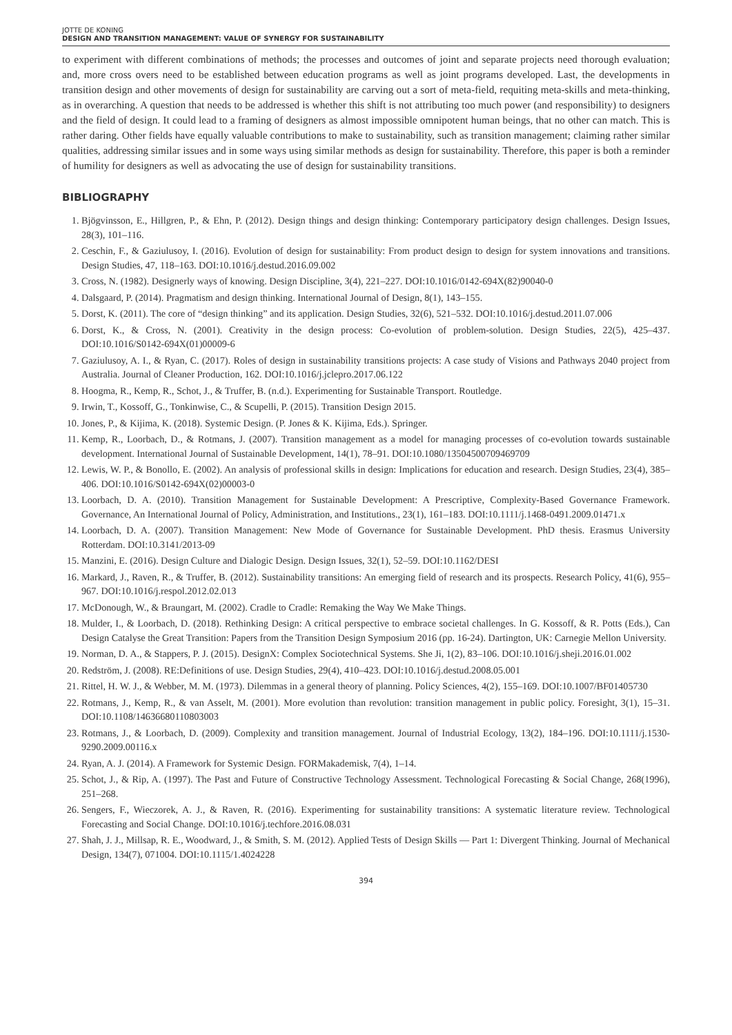JOTTE DE KONING
DESIGN AND TRANSITION MANAGEMENT: VALUE OF SYNERGY FOR SUSTAINABILITY
to experiment with different combinations of methods; the processes and outcomes of joint and separate projects need thorough evaluation; and, more cross overs need to be established between education programs as well as joint programs developed. Last, the developments in transition design and other movements of design for sustainability are carving out a sort of meta-field, requiting meta-skills and meta-thinking, as in overarching. A question that needs to be addressed is whether this shift is not attributing too much power (and responsibility) to designers and the field of design. It could lead to a framing of designers as almost impossible omnipotent human beings, that no other can match. This is rather daring. Other fields have equally valuable contributions to make to sustainability, such as transition management; claiming rather similar qualities, addressing similar issues and in some ways using similar methods as design for sustainability. Therefore, this paper is both a reminder of humility for designers as well as advocating the use of design for sustainability transitions.
BIBLIOGRAPHY
1. Bjögvinsson, E., Hillgren, P., & Ehn, P. (2012). Design things and design thinking: Contemporary participatory design challenges. Design Issues, 28(3), 101–116.
2. Ceschin, F., & Gaziulusoy, I. (2016). Evolution of design for sustainability: From product design to design for system innovations and transitions. Design Studies, 47, 118–163. DOI:10.1016/j.destud.2016.09.002
3. Cross, N. (1982). Designerly ways of knowing. Design Discipline, 3(4), 221–227. DOI:10.1016/0142-694X(82)90040-0
4. Dalsgaard, P. (2014). Pragmatism and design thinking. International Journal of Design, 8(1), 143–155.
5. Dorst, K. (2011). The core of “design thinking” and its application. Design Studies, 32(6), 521–532. DOI:10.1016/j.destud.2011.07.006
6. Dorst, K., & Cross, N. (2001). Creativity in the design process: Co-evolution of problem-solution. Design Studies, 22(5), 425–437. DOI:10.1016/S0142-694X(01)00009-6
7. Gaziulusoy, A. I., & Ryan, C. (2017). Roles of design in sustainability transitions projects: A case study of Visions and Pathways 2040 project from Australia. Journal of Cleaner Production, 162. DOI:10.1016/j.jclepro.2017.06.122
8. Hoogma, R., Kemp, R., Schot, J., & Truffer, B. (n.d.). Experimenting for Sustainable Transport. Routledge.
9. Irwin, T., Kossoff, G., Tonkinwise, C., & Scupelli, P. (2015). Transition Design 2015.
10. Jones, P., & Kijima, K. (2018). Systemic Design. (P. Jones & K. Kijima, Eds.). Springer.
11. Kemp, R., Loorbach, D., & Rotmans, J. (2007). Transition management as a model for managing processes of co-evolution towards sustainable development. International Journal of Sustainable Development, 14(1), 78–91. DOI:10.1080/13504500709469709
12. Lewis, W. P., & Bonollo, E. (2002). An analysis of professional skills in design: Implications for education and research. Design Studies, 23(4), 385–406. DOI:10.1016/S0142-694X(02)00003-0
13. Loorbach, D. A. (2010). Transition Management for Sustainable Development: A Prescriptive, Complexity-Based Governance Framework. Governance, An International Journal of Policy, Administration, and Institutions., 23(1), 161–183. DOI:10.1111/j.1468-0491.2009.01471.x
14. Loorbach, D. A. (2007). Transition Management: New Mode of Governance for Sustainable Development. PhD thesis. Erasmus University Rotterdam. DOI:10.3141/2013-09
15. Manzini, E. (2016). Design Culture and Dialogic Design. Design Issues, 32(1), 52–59. DOI:10.1162/DESI
16. Markard, J., Raven, R., & Truffer, B. (2012). Sustainability transitions: An emerging field of research and its prospects. Research Policy, 41(6), 955–967. DOI:10.1016/j.respol.2012.02.013
17. McDonough, W., & Braungart, M. (2002). Cradle to Cradle: Remaking the Way We Make Things.
18. Mulder, I., & Loorbach, D. (2018). Rethinking Design: A critical perspective to embrace societal challenges. In G. Kossoff, & R. Potts (Eds.), Can Design Catalyse the Great Transition: Papers from the Transition Design Symposium 2016 (pp. 16-24). Dartington, UK: Carnegie Mellon University.
19. Norman, D. A., & Stappers, P. J. (2015). DesignX: Complex Sociotechnical Systems. She Ji, 1(2), 83–106. DOI:10.1016/j.sheji.2016.01.002
20. Redström, J. (2008). RE:Definitions of use. Design Studies, 29(4), 410–423. DOI:10.1016/j.destud.2008.05.001
21. Rittel, H. W. J., & Webber, M. M. (1973). Dilemmas in a general theory of planning. Policy Sciences, 4(2), 155–169. DOI:10.1007/BF01405730
22. Rotmans, J., Kemp, R., & van Asselt, M. (2001). More evolution than revolution: transition management in public policy. Foresight, 3(1), 15–31. DOI:10.1108/14636680110803003
23. Rotmans, J., & Loorbach, D. (2009). Complexity and transition management. Journal of Industrial Ecology, 13(2), 184–196. DOI:10.1111/j.1530-9290.2009.00116.x
24. Ryan, A. J. (2014). A Framework for Systemic Design. FORMakademisk, 7(4), 1–14.
25. Schot, J., & Rip, A. (1997). The Past and Future of Constructive Technology Assessment. Technological Forecasting & Social Change, 268(1996), 251–268.
26. Sengers, F., Wieczorek, A. J., & Raven, R. (2016). Experimenting for sustainability transitions: A systematic literature review. Technological Forecasting and Social Change. DOI:10.1016/j.techfore.2016.08.031
27. Shah, J. J., Millsap, R. E., Woodward, J., & Smith, S. M. (2012). Applied Tests of Design Skills — Part 1: Divergent Thinking. Journal of Mechanical Design, 134(7), 071004. DOI:10.1115/1.4024228
394